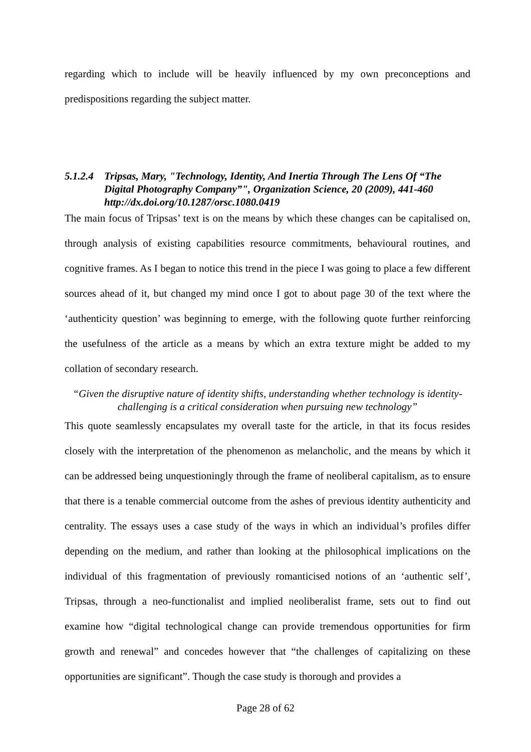regarding which to include will be heavily influenced by my own preconceptions and predispositions regarding the subject matter.
5.1.2.4 Tripsas, Mary, "Technology, Identity, And Inertia Through The Lens Of “The Digital Photography Company”", Organization Science, 20 (2009), 441-460 http://dx.doi.org/10.1287/orsc.1080.0419
The main focus of Tripsas’ text is on the means by which these changes can be capitalised on, through analysis of existing capabilities resource commitments, behavioural routines, and cognitive frames. As I began to notice this trend in the piece I was going to place a few different sources ahead of it, but changed my mind once I got to about page 30 of the text where the ‘authenticity question’ was beginning to emerge, with the following quote further reinforcing the usefulness of the article as a means by which an extra texture might be added to my collation of secondary research.
“Given the disruptive nature of identity shifts, understanding whether technology is identity-challenging is a critical consideration when pursuing new technology”
This quote seamlessly encapsulates my overall taste for the article, in that its focus resides closely with the interpretation of the phenomenon as melancholic, and the means by which it can be addressed being unquestioningly through the frame of neoliberal capitalism, as to ensure that there is a tenable commercial outcome from the ashes of previous identity authenticity and centrality. The essays uses a case study of the ways in which an individual’s profiles differ depending on the medium, and rather than looking at the philosophical implications on the individual of this fragmentation of previously romanticised notions of an ‘authentic self’, Tripsas, through a neo-functionalist and implied neoliberalist frame, sets out to find out examine how “digital technological change can provide tremendous opportunities for firm growth and renewal” and concedes however that “the challenges of capitalizing on these opportunities are significant”. Though the case study is thorough and provides a
Page 28 of 62